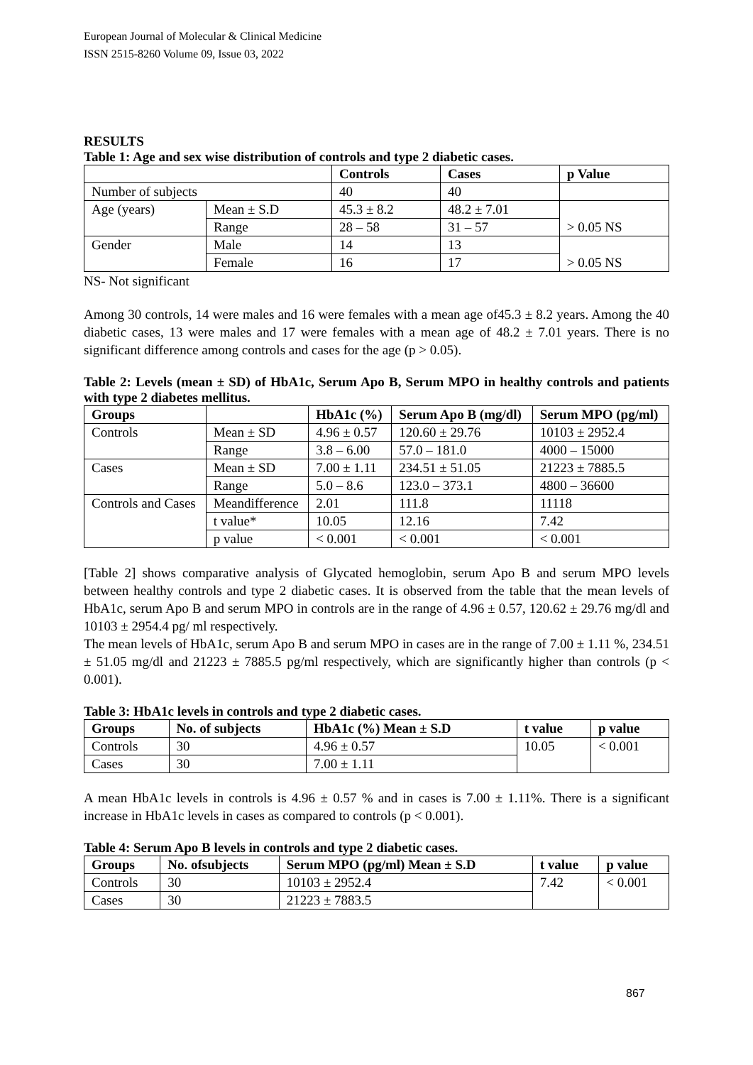European Journal of Molecular & Clinical Medicine
ISSN 2515-8260 Volume 09, Issue 03, 2022
RESULTS
Table 1: Age and sex wise distribution of controls and type 2 diabetic cases.
| | | Controls | Cases | p Value |
| --- | --- | --- | --- | --- |
| Number of subjects | | 40 | 40 | |
| Age (years) | Mean ± S.D | 45.3 ± 8.2 | 48.2 ± 7.01 | > 0.05 NS |
| | Range | 28 – 58 | 31 – 57 | |
| Gender | Male | 14 | 13 | > 0.05 NS |
| | Female | 16 | 17 | |
NS- Not significant
Among 30 controls, 14 were males and 16 were females with a mean age of45.3 ± 8.2 years. Among the 40 diabetic cases, 13 were males and 17 were females with a mean age of 48.2 ± 7.01 years. There is no significant difference among controls and cases for the age (p > 0.05).
Table 2: Levels (mean ± SD) of HbA1c, Serum Apo B, Serum MPO in healthy controls and patients with type 2 diabetes mellitus.
| Groups | | HbA1c (%) | Serum Apo B (mg/dl) | Serum MPO (pg/ml) |
| --- | --- | --- | --- | --- |
| Controls | Mean ± SD | 4.96 ± 0.57 | 120.60 ± 29.76 | 10103 ± 2952.4 |
| | Range | 3.8 – 6.00 | 57.0 – 181.0 | 4000 – 15000 |
| Cases | Mean ± SD | 7.00 ± 1.11 | 234.51 ± 51.05 | 21223 ± 7885.5 |
| | Range | 5.0 – 8.6 | 123.0 – 373.1 | 4800 – 36600 |
| Controls and Cases | Meandifference | 2.01 | 111.8 | 11118 |
| | t value* | 10.05 | 12.16 | 7.42 |
| | p value | < 0.001 | < 0.001 | < 0.001 |
[Table 2] shows comparative analysis of Glycated hemoglobin, serum Apo B and serum MPO levels between healthy controls and type 2 diabetic cases. It is observed from the table that the mean levels of HbA1c, serum Apo B and serum MPO in controls are in the range of 4.96 ± 0.57, 120.62 ± 29.76 mg/dl and 10103 ± 2954.4 pg/ ml respectively.
The mean levels of HbA1c, serum Apo B and serum MPO in cases are in the range of 7.00 ± 1.11 %, 234.51 ± 51.05 mg/dl and 21223 ± 7885.5 pg/ml respectively, which are significantly higher than controls (p < 0.001).
Table 3: HbA1c levels in controls and type 2 diabetic cases.
| Groups | No. of subjects | HbA1c (%) Mean ± S.D | t value | p value |
| --- | --- | --- | --- | --- |
| Controls | 30 | 4.96 ± 0.57 | 10.05 | < 0.001 |
| Cases | 30 | 7.00 ± 1.11 | | |
A mean HbA1c levels in controls is 4.96 ± 0.57 % and in cases is 7.00 ± 1.11%. There is a significant increase in HbA1c levels in cases as compared to controls (p < 0.001).
Table 4: Serum Apo B levels in controls and type 2 diabetic cases.
| Groups | No. ofsubjects | Serum MPO (pg/ml) Mean ± S.D | t value | p value |
| --- | --- | --- | --- | --- |
| Controls | 30 | 10103 ± 2952.4 | 7.42 | < 0.001 |
| Cases | 30 | 21223 ± 7883.5 | | |
867